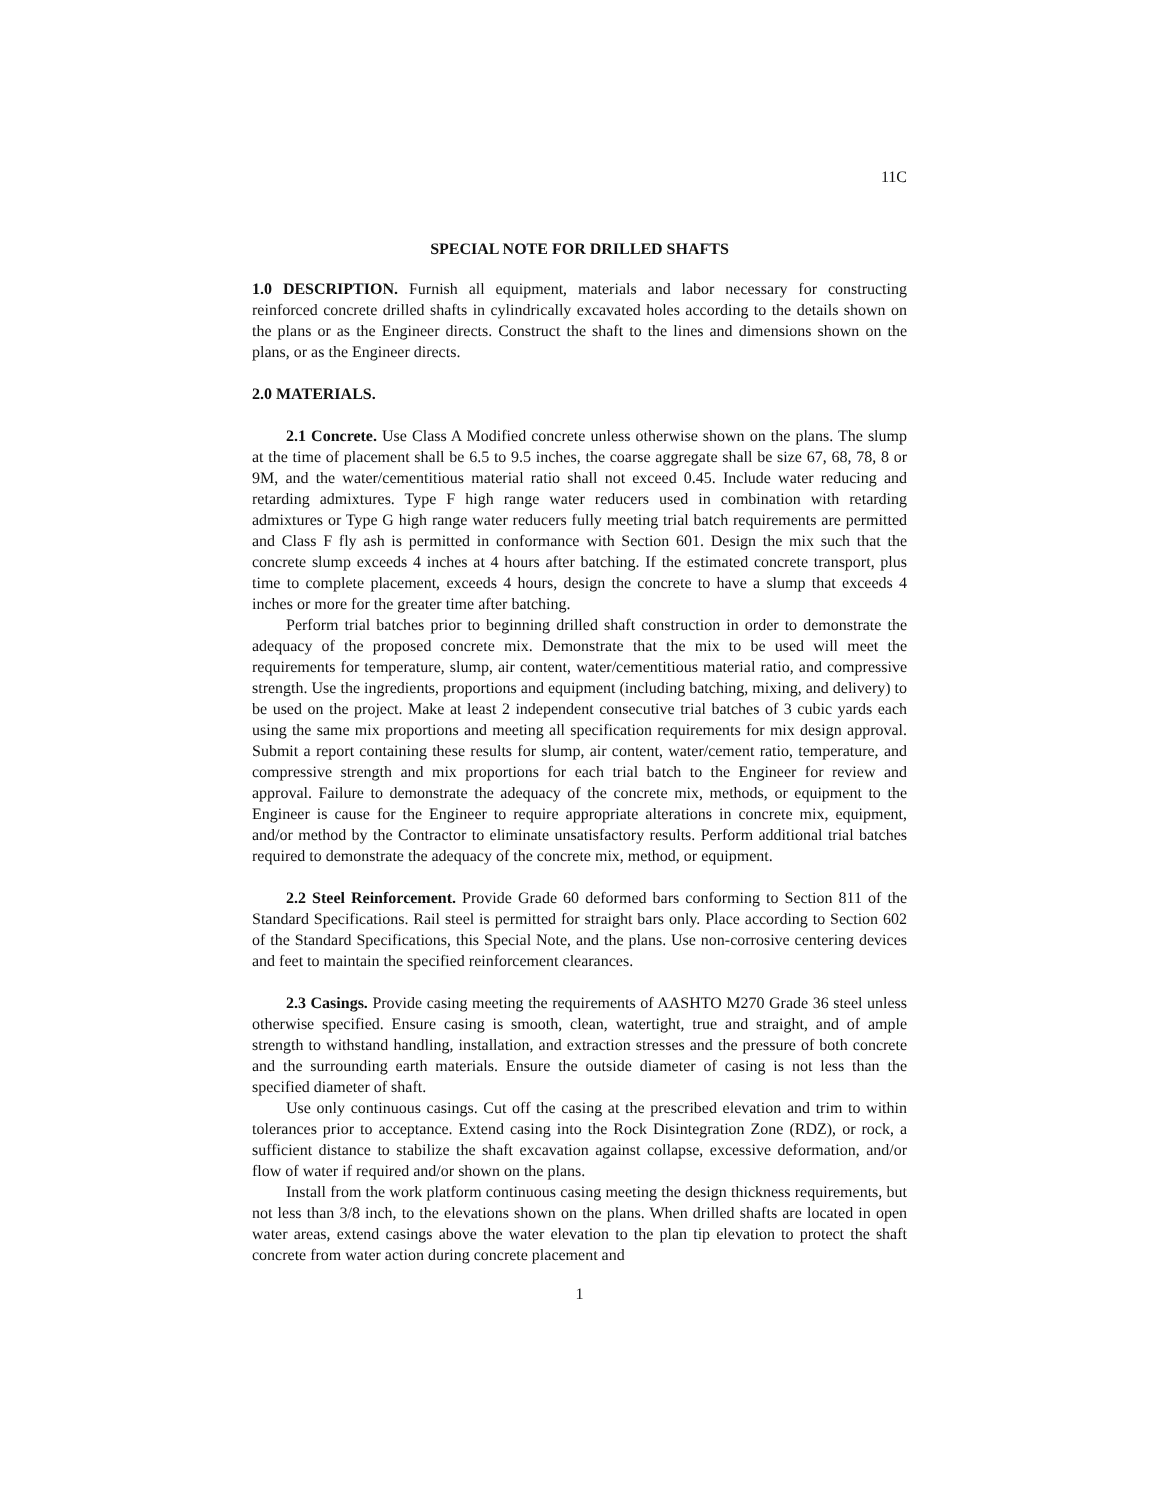11C
SPECIAL NOTE FOR DRILLED SHAFTS
1.0 DESCRIPTION. Furnish all equipment, materials and labor necessary for constructing reinforced concrete drilled shafts in cylindrically excavated holes according to the details shown on the plans or as the Engineer directs. Construct the shaft to the lines and dimensions shown on the plans, or as the Engineer directs.
2.0 MATERIALS.
2.1 Concrete. Use Class A Modified concrete unless otherwise shown on the plans. The slump at the time of placement shall be 6.5 to 9.5 inches, the coarse aggregate shall be size 67, 68, 78, 8 or 9M, and the water/cementitious material ratio shall not exceed 0.45. Include water reducing and retarding admixtures. Type F high range water reducers used in combination with retarding admixtures or Type G high range water reducers fully meeting trial batch requirements are permitted and Class F fly ash is permitted in conformance with Section 601. Design the mix such that the concrete slump exceeds 4 inches at 4 hours after batching. If the estimated concrete transport, plus time to complete placement, exceeds 4 hours, design the concrete to have a slump that exceeds 4 inches or more for the greater time after batching.
Perform trial batches prior to beginning drilled shaft construction in order to demonstrate the adequacy of the proposed concrete mix. Demonstrate that the mix to be used will meet the requirements for temperature, slump, air content, water/cementitious material ratio, and compressive strength. Use the ingredients, proportions and equipment (including batching, mixing, and delivery) to be used on the project. Make at least 2 independent consecutive trial batches of 3 cubic yards each using the same mix proportions and meeting all specification requirements for mix design approval. Submit a report containing these results for slump, air content, water/cement ratio, temperature, and compressive strength and mix proportions for each trial batch to the Engineer for review and approval. Failure to demonstrate the adequacy of the concrete mix, methods, or equipment to the Engineer is cause for the Engineer to require appropriate alterations in concrete mix, equipment, and/or method by the Contractor to eliminate unsatisfactory results. Perform additional trial batches required to demonstrate the adequacy of the concrete mix, method, or equipment.
2.2 Steel Reinforcement. Provide Grade 60 deformed bars conforming to Section 811 of the Standard Specifications. Rail steel is permitted for straight bars only. Place according to Section 602 of the Standard Specifications, this Special Note, and the plans. Use non-corrosive centering devices and feet to maintain the specified reinforcement clearances.
2.3 Casings. Provide casing meeting the requirements of AASHTO M270 Grade 36 steel unless otherwise specified. Ensure casing is smooth, clean, watertight, true and straight, and of ample strength to withstand handling, installation, and extraction stresses and the pressure of both concrete and the surrounding earth materials. Ensure the outside diameter of casing is not less than the specified diameter of shaft.
Use only continuous casings. Cut off the casing at the prescribed elevation and trim to within tolerances prior to acceptance. Extend casing into the Rock Disintegration Zone (RDZ), or rock, a sufficient distance to stabilize the shaft excavation against collapse, excessive deformation, and/or flow of water if required and/or shown on the plans.
Install from the work platform continuous casing meeting the design thickness requirements, but not less than 3/8 inch, to the elevations shown on the plans. When drilled shafts are located in open water areas, extend casings above the water elevation to the plan tip elevation to protect the shaft concrete from water action during concrete placement and
1